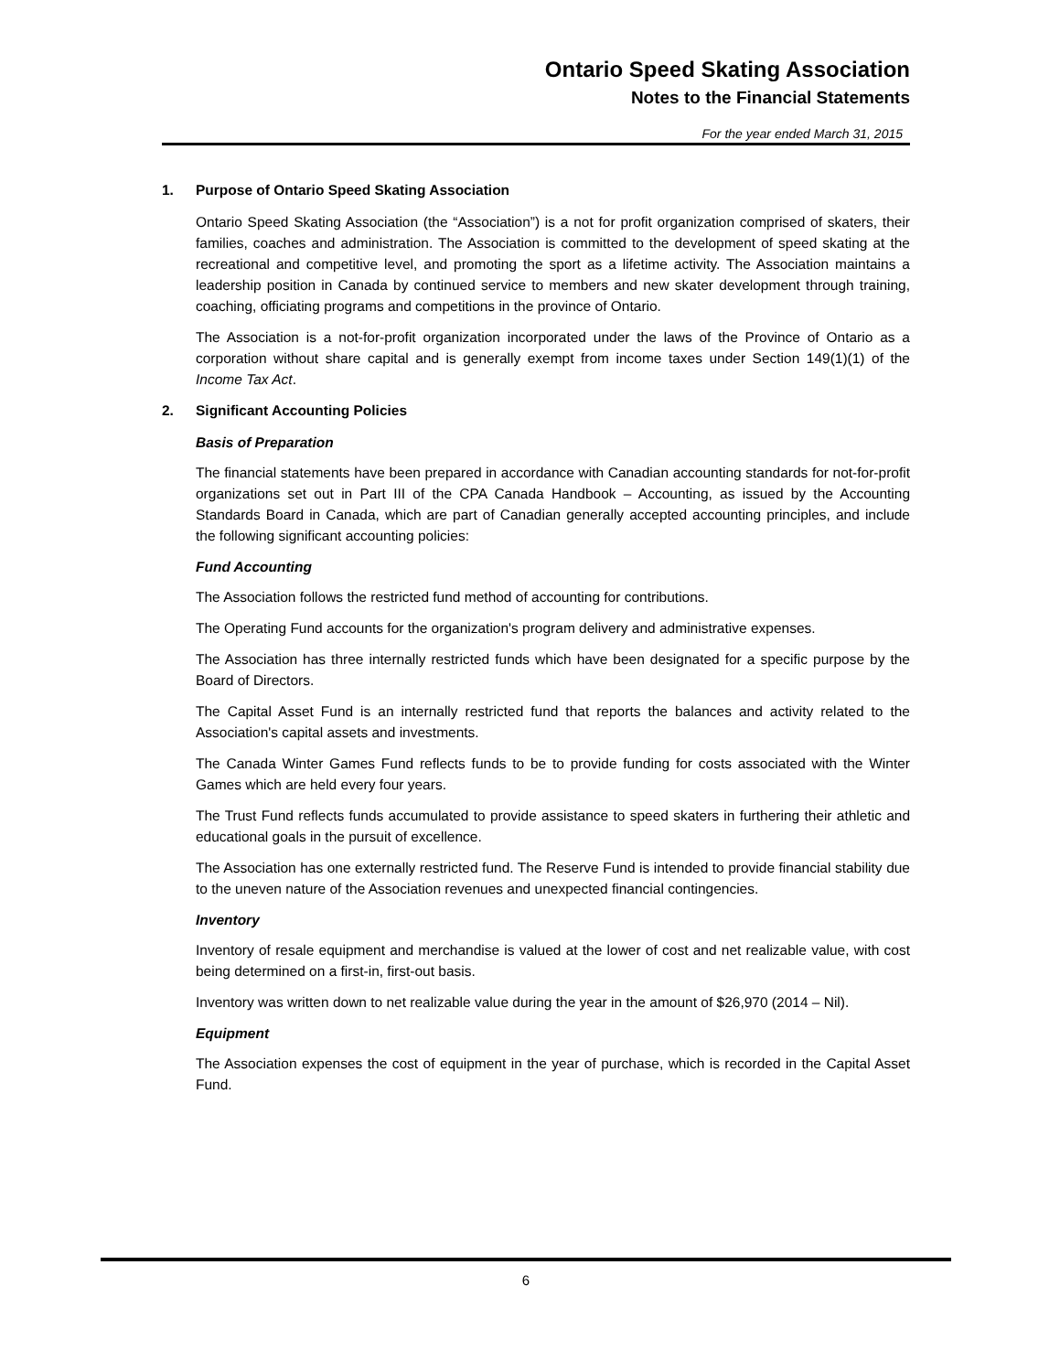Ontario Speed Skating Association
Notes to the Financial Statements
For the year ended March 31, 2015
1. Purpose of Ontario Speed Skating Association
Ontario Speed Skating Association (the “Association”) is a not for profit organization comprised of skaters, their families, coaches and administration. The Association is committed to the development of speed skating at the recreational and competitive level, and promoting the sport as a lifetime activity. The Association maintains a leadership position in Canada by continued service to members and new skater development through training, coaching, officiating programs and competitions in the province of Ontario.
The Association is a not-for-profit organization incorporated under the laws of the Province of Ontario as a corporation without share capital and is generally exempt from income taxes under Section 149(1)(1) of the Income Tax Act.
2. Significant Accounting Policies
Basis of Preparation
The financial statements have been prepared in accordance with Canadian accounting standards for not-for-profit organizations set out in Part III of the CPA Canada Handbook – Accounting, as issued by the Accounting Standards Board in Canada, which are part of Canadian generally accepted accounting principles, and include the following significant accounting policies:
Fund Accounting
The Association follows the restricted fund method of accounting for contributions.
The Operating Fund accounts for the organization's program delivery and administrative expenses.
The Association has three internally restricted funds which have been designated for a specific purpose by the Board of Directors.
The Capital Asset Fund is an internally restricted fund that reports the balances and activity related to the Association's capital assets and investments.
The Canada Winter Games Fund reflects funds to be to provide funding for costs associated with the Winter Games which are held every four years.
The Trust Fund reflects funds accumulated to provide assistance to speed skaters in furthering their athletic and educational goals in the pursuit of excellence.
The Association has one externally restricted fund. The Reserve Fund is intended to provide financial stability due to the uneven nature of the Association revenues and unexpected financial contingencies.
Inventory
Inventory of resale equipment and merchandise is valued at the lower of cost and net realizable value, with cost being determined on a first-in, first-out basis.
Inventory was written down to net realizable value during the year in the amount of $26,970 (2014 – Nil).
Equipment
The Association expenses the cost of equipment in the year of purchase, which is recorded in the Capital Asset Fund.
6